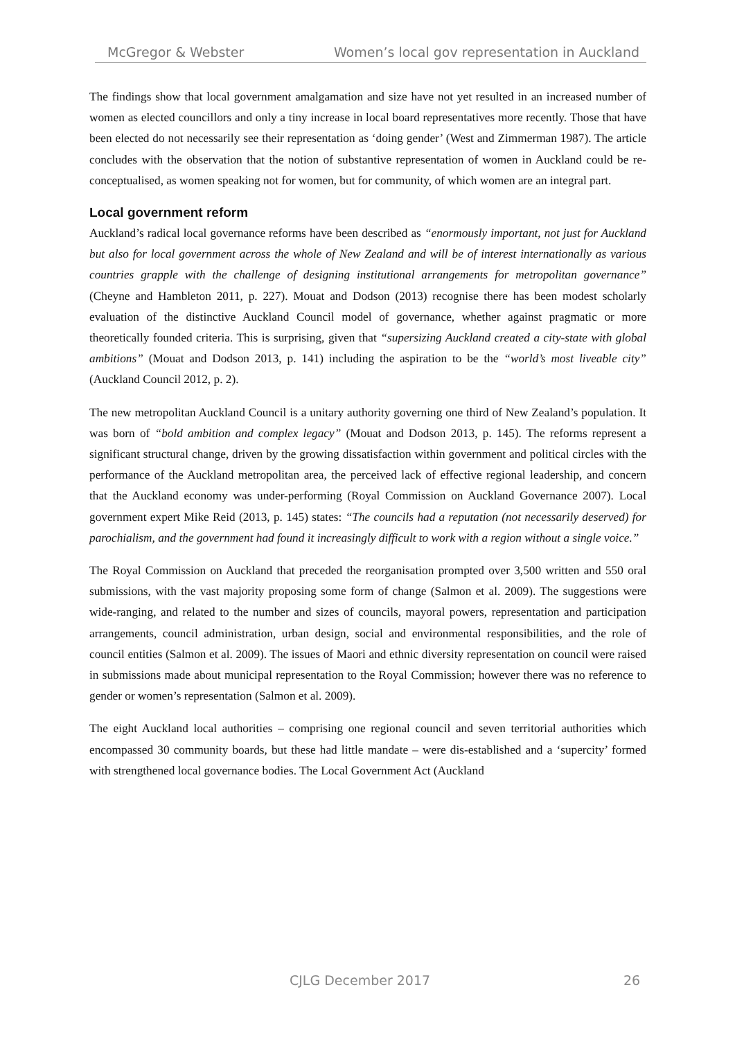McGregor & Webster Women’s local gov representation in Auckland
The findings show that local government amalgamation and size have not yet resulted in an increased number of women as elected councillors and only a tiny increase in local board representatives more recently. Those that have been elected do not necessarily see their representation as ‘doing gender’ (West and Zimmerman 1987). The article concludes with the observation that the notion of substantive representation of women in Auckland could be re-conceptualised, as women speaking not for women, but for community, of which women are an integral part.
Local government reform
Auckland’s radical local governance reforms have been described as “enormously important, not just for Auckland but also for local government across the whole of New Zealand and will be of interest internationally as various countries grapple with the challenge of designing institutional arrangements for metropolitan governance” (Cheyne and Hambleton 2011, p. 227). Mouat and Dodson (2013) recognise there has been modest scholarly evaluation of the distinctive Auckland Council model of governance, whether against pragmatic or more theoretically founded criteria. This is surprising, given that “supersizing Auckland created a city-state with global ambitions” (Mouat and Dodson 2013, p. 141) including the aspiration to be the “world’s most liveable city” (Auckland Council 2012, p. 2).
The new metropolitan Auckland Council is a unitary authority governing one third of New Zealand’s population. It was born of “bold ambition and complex legacy” (Mouat and Dodson 2013, p. 145). The reforms represent a significant structural change, driven by the growing dissatisfaction within government and political circles with the performance of the Auckland metropolitan area, the perceived lack of effective regional leadership, and concern that the Auckland economy was under-performing (Royal Commission on Auckland Governance 2007). Local government expert Mike Reid (2013, p. 145) states: “The councils had a reputation (not necessarily deserved) for parochialism, and the government had found it increasingly difficult to work with a region without a single voice.”
The Royal Commission on Auckland that preceded the reorganisation prompted over 3,500 written and 550 oral submissions, with the vast majority proposing some form of change (Salmon et al. 2009). The suggestions were wide-ranging, and related to the number and sizes of councils, mayoral powers, representation and participation arrangements, council administration, urban design, social and environmental responsibilities, and the role of council entities (Salmon et al. 2009). The issues of Maori and ethnic diversity representation on council were raised in submissions made about municipal representation to the Royal Commission; however there was no reference to gender or women’s representation (Salmon et al. 2009).
The eight Auckland local authorities – comprising one regional council and seven territorial authorities which encompassed 30 community boards, but these had little mandate – were dis-established and a ‘supercity’ formed with strengthened local governance bodies. The Local Government Act (Auckland
CJLG December 2017 26